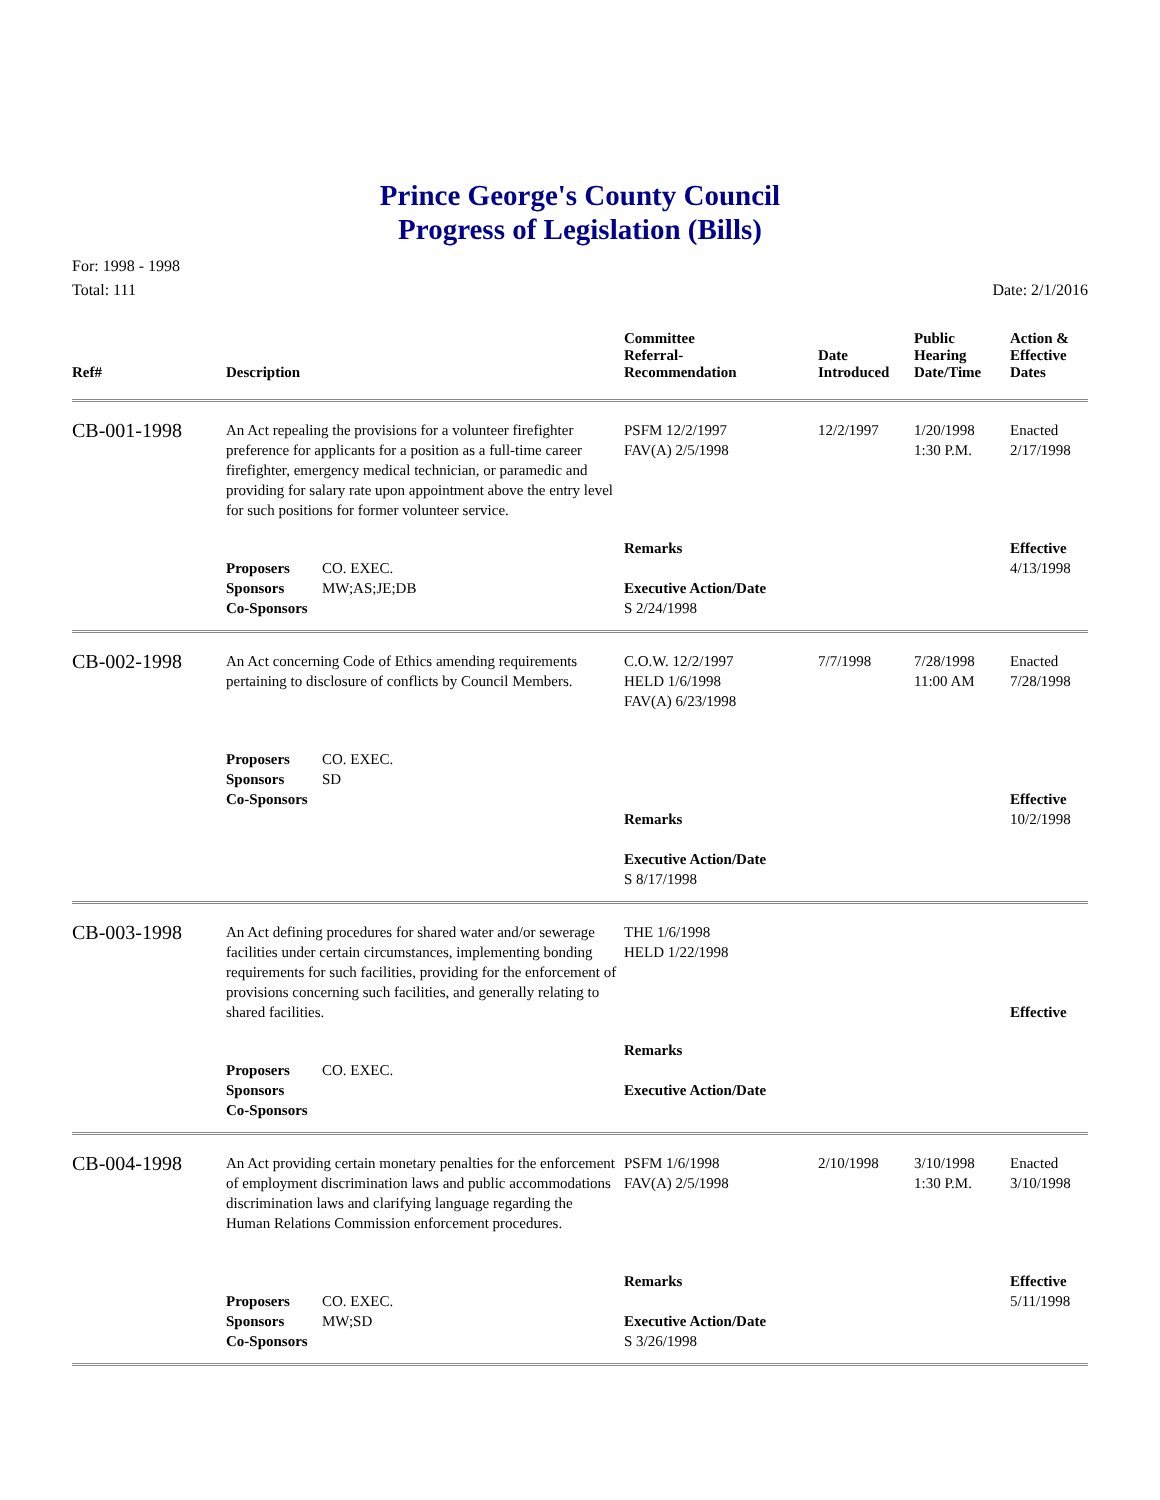Prince George's County Council
Progress of Legislation (Bills)
For: 1998 - 1998
Total: 111
Date: 2/1/2016
| Ref# | Description | Committee Referral- Recommendation | Date Introduced | Public Hearing Date/Time | Action & Effective Dates |
| --- | --- | --- | --- | --- | --- |
| CB-001-1998 | An Act repealing the provisions for a volunteer firefighter preference for applicants for a position as a full-time career firefighter, emergency medical technician, or paramedic and providing for salary rate upon appointment above the entry level for such positions for former volunteer service. | PSFM 12/2/1997 FAV(A) 2/5/1998 | 12/2/1997 | 1/20/1998 1:30 P.M. | Enacted 2/17/1998 |
| | Proposers CO. EXEC. Sponsors MW;AS;JE;DB Co-Sponsors | Remarks Executive Action/Date S 2/24/1998 | | | Effective 4/13/1998 |
| CB-002-1998 | An Act concerning Code of Ethics amending requirements pertaining to disclosure of conflicts by Council Members. | C.O.W. 12/2/1997 HELD 1/6/1998 FAV(A) 6/23/1998 | 7/7/1998 | 7/28/1998 11:00 AM | Enacted 7/28/1998 |
| | Proposers CO. EXEC. Sponsors SD Co-Sponsors | Remarks Executive Action/Date S 8/17/1998 | | | Effective 10/2/1998 |
| CB-003-1998 | An Act defining procedures for shared water and/or sewerage facilities under certain circumstances, implementing bonding requirements for such facilities, providing for the enforcement of provisions concerning such facilities, and generally relating to shared facilities. | THE 1/6/1998 HELD 1/22/1998 | | | Effective |
| | Proposers CO. EXEC. Sponsors Co-Sponsors | Remarks Executive Action/Date | | | |
| CB-004-1998 | An Act providing certain monetary penalties for the enforcement of employment discrimination laws and public accommodations discrimination laws and clarifying language regarding the Human Relations Commission enforcement procedures. | PSFM 1/6/1998 FAV(A) 2/5/1998 | 2/10/1998 | 3/10/1998 1:30 P.M. | Enacted 3/10/1998 |
| | Proposers CO. EXEC. Sponsors MW;SD Co-Sponsors | Remarks Executive Action/Date S 3/26/1998 | | | Effective 5/11/1998 |